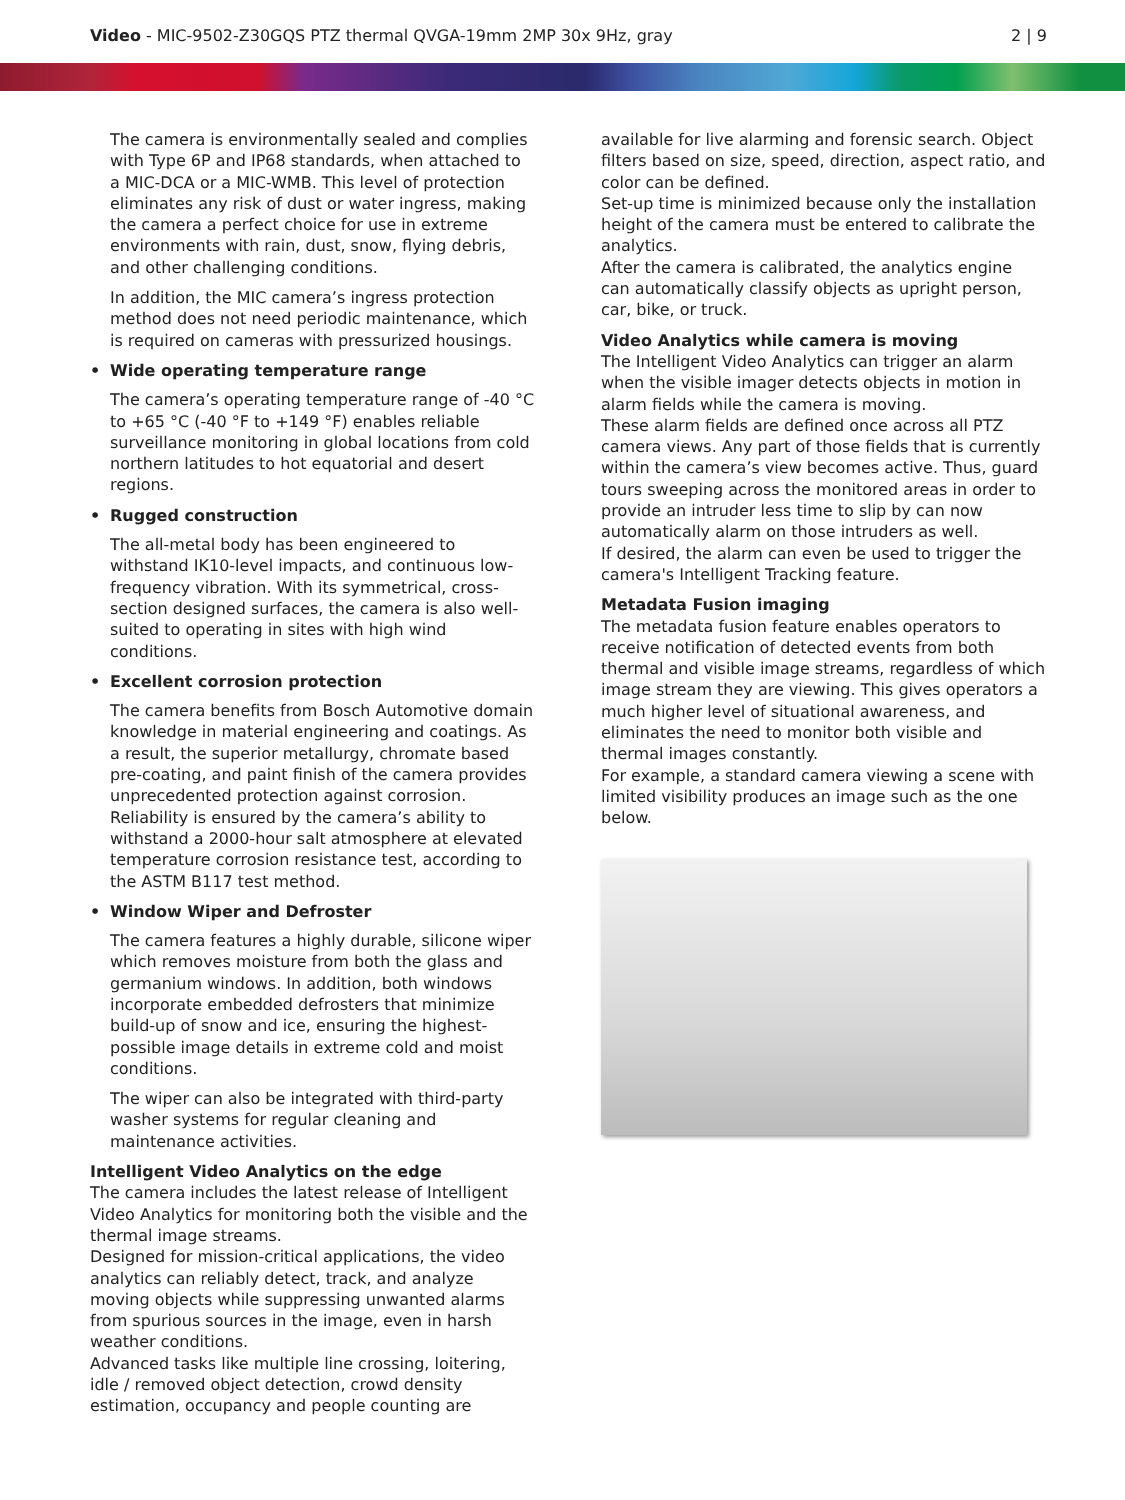Video - MIC-9502-Z30GQS PTZ thermal QVGA-19mm 2MP 30x 9Hz, gray
2 | 9
The camera is environmentally sealed and complies with Type 6P and IP68 standards, when attached to a MIC-DCA or a MIC-WMB. This level of protection eliminates any risk of dust or water ingress, making the camera a perfect choice for use in extreme environments with rain, dust, snow, flying debris, and other challenging conditions.
In addition, the MIC camera’s ingress protection method does not need periodic maintenance, which is required on cameras with pressurized housings.
• Wide operating temperature range
The camera’s operating temperature range of -40 °C to +65 °C (-40 °F to +149 °F) enables reliable surveillance monitoring in global locations from cold northern latitudes to hot equatorial and desert regions.
• Rugged construction
The all-metal body has been engineered to withstand IK10-level impacts, and continuous low-frequency vibration. With its symmetrical, cross-section designed surfaces, the camera is also well-suited to operating in sites with high wind conditions.
• Excellent corrosion protection
The camera benefits from Bosch Automotive domain knowledge in material engineering and coatings. As a result, the superior metallurgy, chromate based pre-coating, and paint finish of the camera provides unprecedented protection against corrosion. Reliability is ensured by the camera’s ability to withstand a 2000-hour salt atmosphere at elevated temperature corrosion resistance test, according to the ASTM B117 test method.
• Window Wiper and Defroster
The camera features a highly durable, silicone wiper which removes moisture from both the glass and germanium windows. In addition, both windows incorporate embedded defrosters that minimize build-up of snow and ice, ensuring the highest-possible image details in extreme cold and moist conditions.
The wiper can also be integrated with third-party washer systems for regular cleaning and maintenance activities.
Intelligent Video Analytics on the edge
The camera includes the latest release of Intelligent Video Analytics for monitoring both the visible and the thermal image streams.
Designed for mission-critical applications, the video analytics can reliably detect, track, and analyze moving objects while suppressing unwanted alarms from spurious sources in the image, even in harsh weather conditions.
Advanced tasks like multiple line crossing, loitering, idle / removed object detection, crowd density estimation, occupancy and people counting are
available for live alarming and forensic search. Object filters based on size, speed, direction, aspect ratio, and color can be defined.
Set-up time is minimized because only the installation height of the camera must be entered to calibrate the analytics.
After the camera is calibrated, the analytics engine can automatically classify objects as upright person, car, bike, or truck.
Video Analytics while camera is moving
The Intelligent Video Analytics can trigger an alarm when the visible imager detects objects in motion in alarm fields while the camera is moving.
These alarm fields are defined once across all PTZ camera views. Any part of those fields that is currently within the camera’s view becomes active. Thus, guard tours sweeping across the monitored areas in order to provide an intruder less time to slip by can now automatically alarm on those intruders as well.
If desired, the alarm can even be used to trigger the camera's Intelligent Tracking feature.
Metadata Fusion imaging
The metadata fusion feature enables operators to receive notification of detected events from both thermal and visible image streams, regardless of which image stream they are viewing. This gives operators a much higher level of situational awareness, and eliminates the need to monitor both visible and thermal images constantly.
For example, a standard camera viewing a scene with limited visibility produces an image such as the one below.